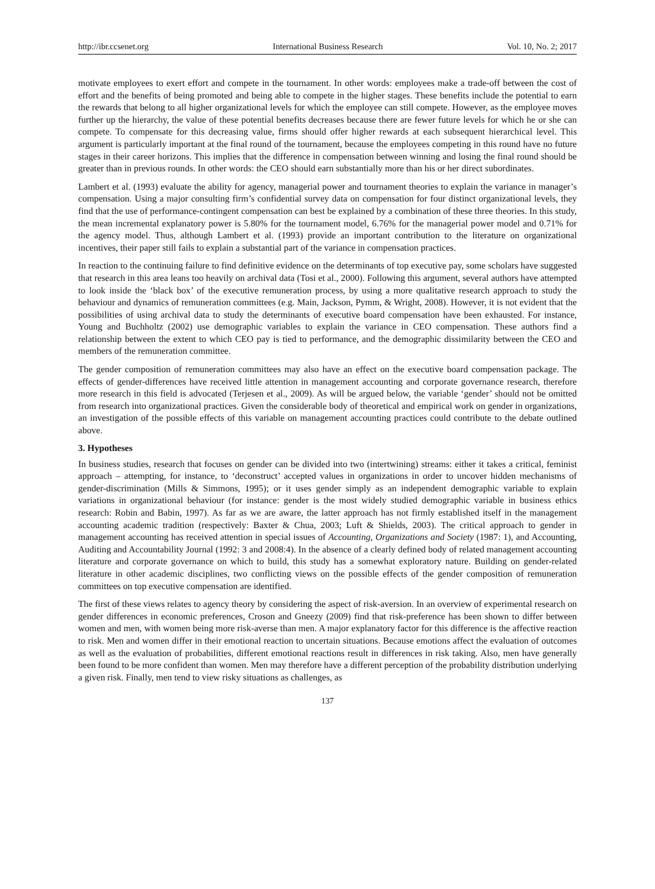http://ibr.ccsenet.org International Business Research Vol. 10, No. 2; 2017
motivate employees to exert effort and compete in the tournament. In other words: employees make a trade-off between the cost of effort and the benefits of being promoted and being able to compete in the higher stages. These benefits include the potential to earn the rewards that belong to all higher organizational levels for which the employee can still compete. However, as the employee moves further up the hierarchy, the value of these potential benefits decreases because there are fewer future levels for which he or she can compete. To compensate for this decreasing value, firms should offer higher rewards at each subsequent hierarchical level. This argument is particularly important at the final round of the tournament, because the employees competing in this round have no future stages in their career horizons. This implies that the difference in compensation between winning and losing the final round should be greater than in previous rounds. In other words: the CEO should earn substantially more than his or her direct subordinates.
Lambert et al. (1993) evaluate the ability for agency, managerial power and tournament theories to explain the variance in manager’s compensation. Using a major consulting firm’s confidential survey data on compensation for four distinct organizational levels, they find that the use of performance-contingent compensation can best be explained by a combination of these three theories. In this study, the mean incremental explanatory power is 5.80% for the tournament model, 6.76% for the managerial power model and 0.71% for the agency model. Thus, although Lambert et al. (1993) provide an important contribution to the literature on organizational incentives, their paper still fails to explain a substantial part of the variance in compensation practices.
In reaction to the continuing failure to find definitive evidence on the determinants of top executive pay, some scholars have suggested that research in this area leans too heavily on archival data (Tosi et al., 2000). Following this argument, several authors have attempted to look inside the ‘black box’ of the executive remuneration process, by using a more qualitative research approach to study the behaviour and dynamics of remuneration committees (e.g. Main, Jackson, Pymm, & Wright, 2008). However, it is not evident that the possibilities of using archival data to study the determinants of executive board compensation have been exhausted. For instance, Young and Buchholtz (2002) use demographic variables to explain the variance in CEO compensation. These authors find a relationship between the extent to which CEO pay is tied to performance, and the demographic dissimilarity between the CEO and members of the remuneration committee.
The gender composition of remuneration committees may also have an effect on the executive board compensation package. The effects of gender-differences have received little attention in management accounting and corporate governance research, therefore more research in this field is advocated (Terjesen et al., 2009). As will be argued below, the variable ‘gender’ should not be omitted from research into organizational practices. Given the considerable body of theoretical and empirical work on gender in organizations, an investigation of the possible effects of this variable on management accounting practices could contribute to the debate outlined above.
3. Hypotheses
In business studies, research that focuses on gender can be divided into two (intertwining) streams: either it takes a critical, feminist approach – attempting, for instance, to ‘deconstruct’ accepted values in organizations in order to uncover hidden mechanisms of gender-discrimination (Mills & Simmons, 1995); or it uses gender simply as an independent demographic variable to explain variations in organizational behaviour (for instance: gender is the most widely studied demographic variable in business ethics research: Robin and Babin, 1997). As far as we are aware, the latter approach has not firmly established itself in the management accounting academic tradition (respectively: Baxter & Chua, 2003; Luft & Shields, 2003). The critical approach to gender in management accounting has received attention in special issues of Accounting, Organizations and Society (1987: 1), and Accounting, Auditing and Accountability Journal (1992: 3 and 2008:4). In the absence of a clearly defined body of related management accounting literature and corporate governance on which to build, this study has a somewhat exploratory nature. Building on gender-related literature in other academic disciplines, two conflicting views on the possible effects of the gender composition of remuneration committees on top executive compensation are identified.
The first of these views relates to agency theory by considering the aspect of risk-aversion. In an overview of experimental research on gender differences in economic preferences, Croson and Gneezy (2009) find that risk-preference has been shown to differ between women and men, with women being more risk-averse than men. A major explanatory factor for this difference is the affective reaction to risk. Men and women differ in their emotional reaction to uncertain situations. Because emotions affect the evaluation of outcomes as well as the evaluation of probabilities, different emotional reactions result in differences in risk taking. Also, men have generally been found to be more confident than women. Men may therefore have a different perception of the probability distribution underlying a given risk. Finally, men tend to view risky situations as challenges, as
137